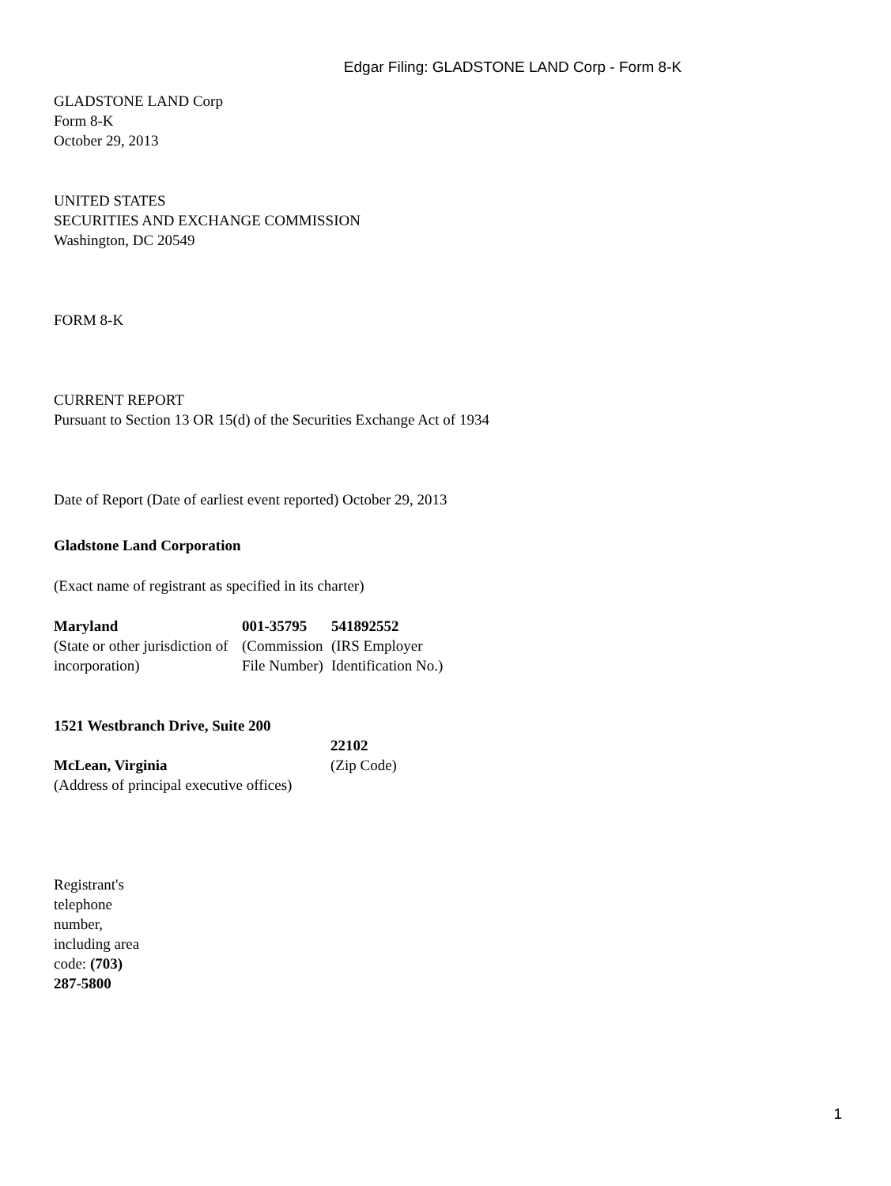Edgar Filing: GLADSTONE LAND Corp - Form 8-K
GLADSTONE LAND Corp
Form 8-K
October 29, 2013
UNITED STATES
SECURITIES AND EXCHANGE COMMISSION
Washington, DC 20549
FORM 8-K
CURRENT REPORT
Pursuant to Section 13 OR 15(d) of the Securities Exchange Act of 1934
Date of Report (Date of earliest event reported) October 29, 2013
Gladstone Land Corporation
(Exact name of registrant as specified in its charter)
| Maryland | 001-35795 | 541892552 |
| (State or other jurisdiction of incorporation) | (Commission File Number) | (IRS Employer Identification No.) |
| 1521 Westbranch Drive, Suite 200 McLean, Virginia (Address of principal executive offices) | 22102 (Zip Code) |
Registrant's telephone number, including area code: (703) 287-5800
1